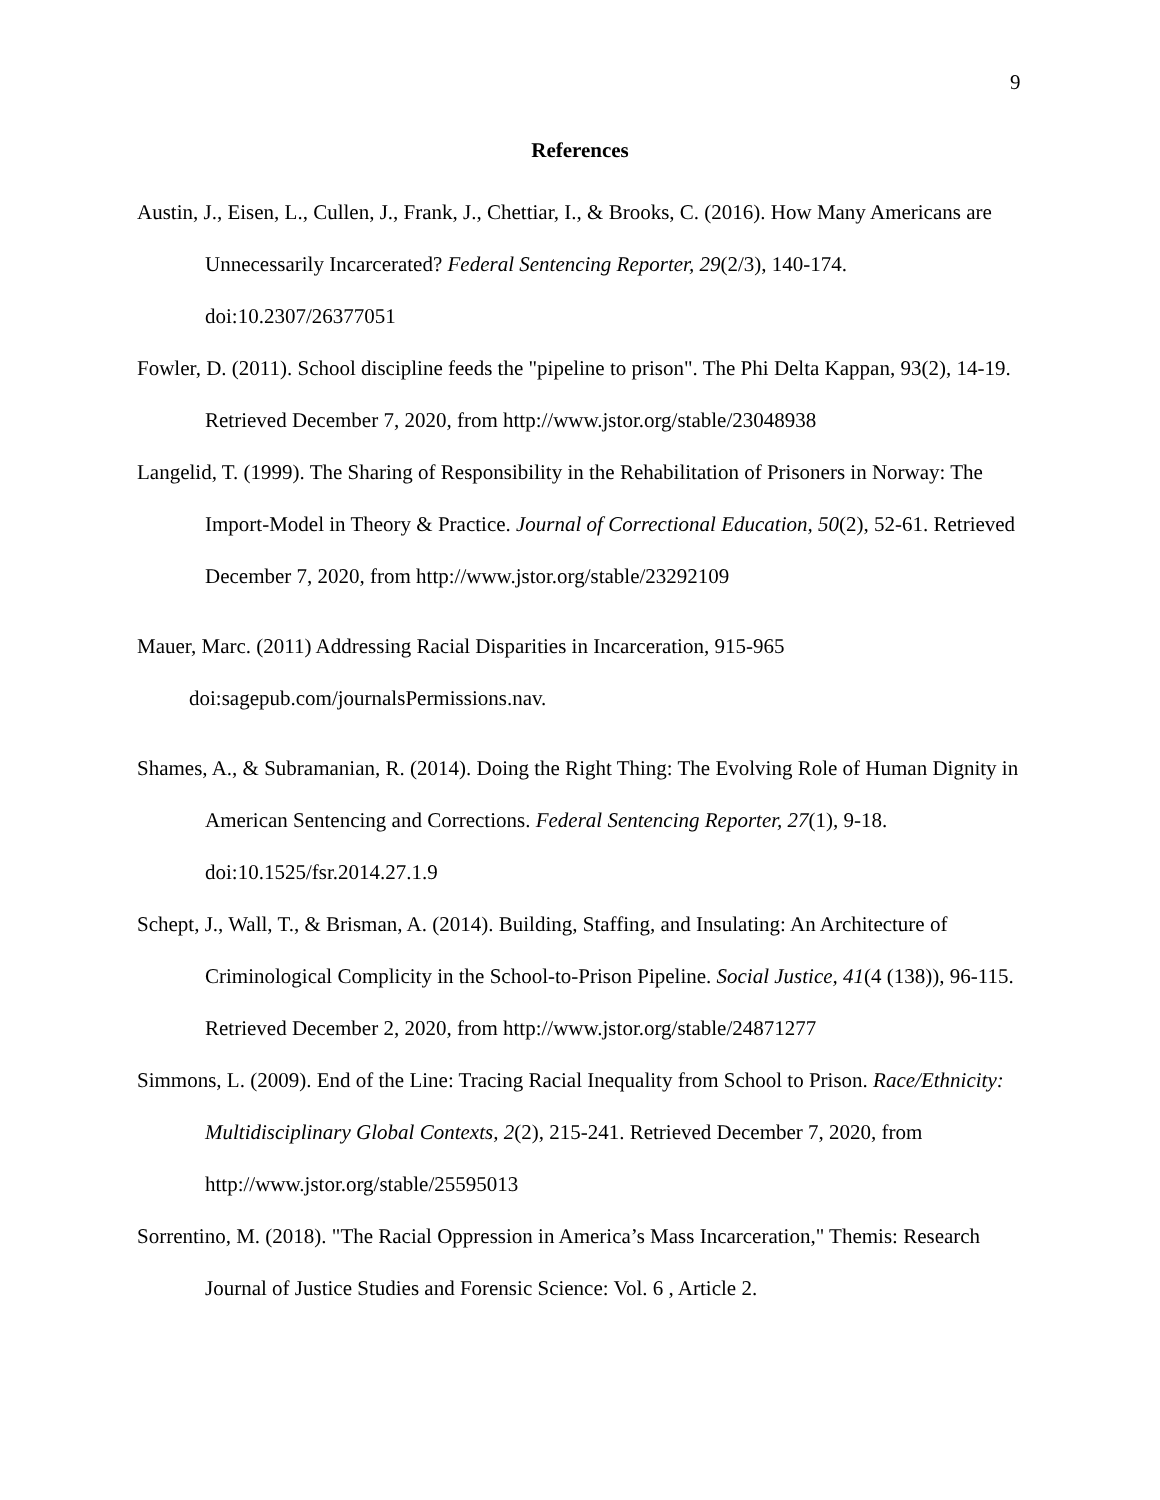9
References
Austin, J., Eisen, L., Cullen, J., Frank, J., Chettiar, I., & Brooks, C. (2016). How Many Americans are Unnecessarily Incarcerated? Federal Sentencing Reporter, 29(2/3), 140-174. doi:10.2307/26377051
Fowler, D. (2011). School discipline feeds the "pipeline to prison". The Phi Delta Kappan, 93(2), 14-19. Retrieved December 7, 2020, from http://www.jstor.org/stable/23048938
Langelid, T. (1999). The Sharing of Responsibility in the Rehabilitation of Prisoners in Norway: The Import-Model in Theory & Practice. Journal of Correctional Education, 50(2), 52-61. Retrieved December 7, 2020, from http://www.jstor.org/stable/23292109
Mauer, Marc. (2011) Addressing Racial Disparities in Incarceration, 915-965
doi:sagepub.com/journalsPermissions.nav.
Shames, A., & Subramanian, R. (2014). Doing the Right Thing: The Evolving Role of Human Dignity in American Sentencing and Corrections. Federal Sentencing Reporter, 27(1), 9-18. doi:10.1525/fsr.2014.27.1.9
Schept, J., Wall, T., & Brisman, A. (2014). Building, Staffing, and Insulating: An Architecture of Criminological Complicity in the School-to-Prison Pipeline. Social Justice, 41(4 (138)), 96-115. Retrieved December 2, 2020, from http://www.jstor.org/stable/24871277
Simmons, L. (2009). End of the Line: Tracing Racial Inequality from School to Prison. Race/Ethnicity: Multidisciplinary Global Contexts, 2(2), 215-241. Retrieved December 7, 2020, from http://www.jstor.org/stable/25595013
Sorrentino, M. (2018). "The Racial Oppression in America’s Mass Incarceration," Themis: Research Journal of Justice Studies and Forensic Science: Vol. 6 , Article 2.